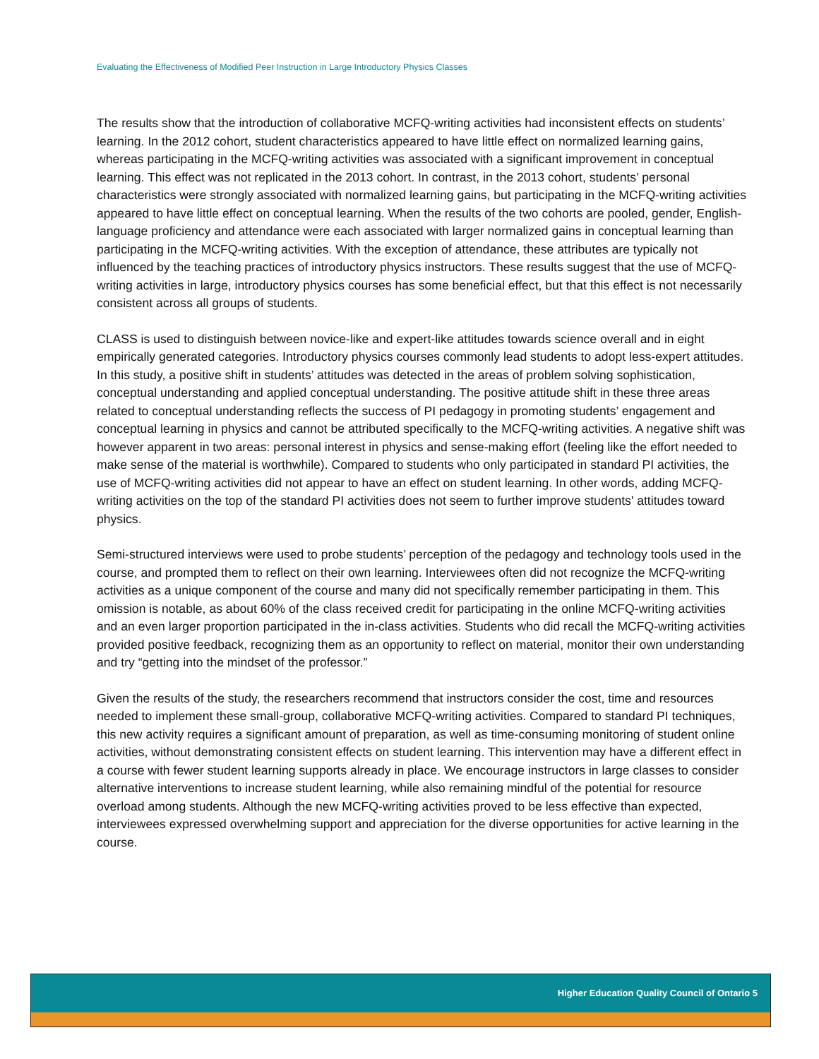Evaluating the Effectiveness of Modified Peer Instruction in Large Introductory Physics Classes
The results show that the introduction of collaborative MCFQ-writing activities had inconsistent effects on students’ learning. In the 2012 cohort, student characteristics appeared to have little effect on normalized learning gains, whereas participating in the MCFQ-writing activities was associated with a significant improvement in conceptual learning. This effect was not replicated in the 2013 cohort. In contrast, in the 2013 cohort, students’ personal characteristics were strongly associated with normalized learning gains, but participating in the MCFQ-writing activities appeared to have little effect on conceptual learning. When the results of the two cohorts are pooled, gender, English-language proficiency and attendance were each associated with larger normalized gains in conceptual learning than participating in the MCFQ-writing activities. With the exception of attendance, these attributes are typically not influenced by the teaching practices of introductory physics instructors. These results suggest that the use of MCFQ-writing activities in large, introductory physics courses has some beneficial effect, but that this effect is not necessarily consistent across all groups of students.
CLASS is used to distinguish between novice-like and expert-like attitudes towards science overall and in eight empirically generated categories. Introductory physics courses commonly lead students to adopt less-expert attitudes. In this study, a positive shift in students’ attitudes was detected in the areas of problem solving sophistication, conceptual understanding and applied conceptual understanding. The positive attitude shift in these three areas related to conceptual understanding reflects the success of PI pedagogy in promoting students’ engagement and conceptual learning in physics and cannot be attributed specifically to the MCFQ-writing activities. A negative shift was however apparent in two areas: personal interest in physics and sense-making effort (feeling like the effort needed to make sense of the material is worthwhile). Compared to students who only participated in standard PI activities, the use of MCFQ-writing activities did not appear to have an effect on student learning. In other words, adding MCFQ-writing activities on the top of the standard PI activities does not seem to further improve students' attitudes toward physics.
Semi-structured interviews were used to probe students’ perception of the pedagogy and technology tools used in the course, and prompted them to reflect on their own learning. Interviewees often did not recognize the MCFQ-writing activities as a unique component of the course and many did not specifically remember participating in them. This omission is notable, as about 60% of the class received credit for participating in the online MCFQ-writing activities and an even larger proportion participated in the in-class activities. Students who did recall the MCFQ-writing activities provided positive feedback, recognizing them as an opportunity to reflect on material, monitor their own understanding and try “getting into the mindset of the professor.”
Given the results of the study, the researchers recommend that instructors consider the cost, time and resources needed to implement these small-group, collaborative MCFQ-writing activities. Compared to standard PI techniques, this new activity requires a significant amount of preparation, as well as time-consuming monitoring of student online activities, without demonstrating consistent effects on student learning. This intervention may have a different effect in a course with fewer student learning supports already in place. We encourage instructors in large classes to consider alternative interventions to increase student learning, while also remaining mindful of the potential for resource overload among students. Although the new MCFQ-writing activities proved to be less effective than expected, interviewees expressed overwhelming support and appreciation for the diverse opportunities for active learning in the course.
Higher Education Quality Council of Ontario 5